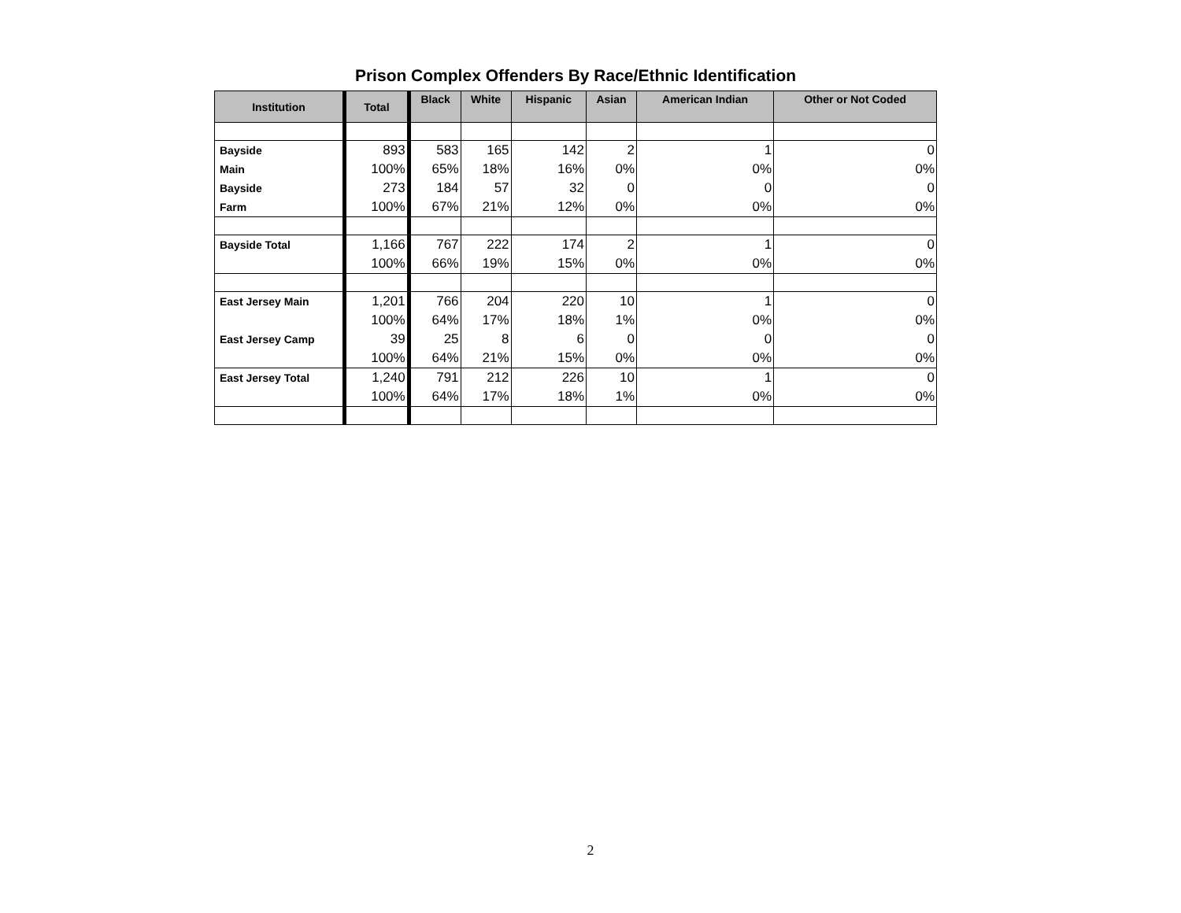Prison Complex Offenders By Race/Ethnic Identification
| Institution | Total | Black | White | Hispanic | Asian | American Indian | Other or Not Coded |
| --- | --- | --- | --- | --- | --- | --- | --- |
| Bayside | 893 | 583 | 165 | 142 | 2 | 1 | 0 |
| Main | 100% | 65% | 18% | 16% | 0% | 0% | 0% |
| Bayside | 273 | 184 | 57 | 32 | 0 | 0 | 0 |
| Farm | 100% | 67% | 21% | 12% | 0% | 0% | 0% |
| Bayside Total | 1,166 | 767 | 222 | 174 | 2 | 1 | 0 |
| | 100% | 66% | 19% | 15% | 0% | 0% | 0% |
| East Jersey Main | 1,201 | 766 | 204 | 220 | 10 | 1 | 0 |
| | 100% | 64% | 17% | 18% | 1% | 0% | 0% |
| East Jersey Camp | 39 | 25 | 8 | 6 | 0 | 0 | 0 |
| | 100% | 64% | 21% | 15% | 0% | 0% | 0% |
| East Jersey Total | 1,240 | 791 | 212 | 226 | 10 | 1 | 0 |
| | 100% | 64% | 17% | 18% | 1% | 0% | 0% |
2